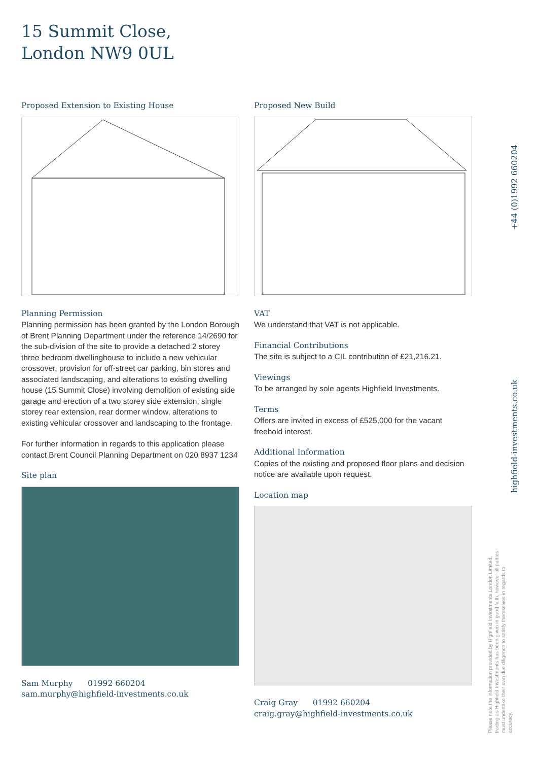15 Summit Close,
London NW9 0UL
Proposed Extension to Existing House
Planning Permission
Planning permission has been granted by the London Borough of Brent Planning Department under the reference 14/2690 for the sub-division of the site to provide a detached 2 storey three bedroom dwellinghouse to include a new vehicular crossover, provision for off-street car parking, bin stores and associated landscaping, and alterations to existing dwelling house (15 Summit Close) involving demolition of existing side garage and erection of a two storey side extension, single storey rear extension, rear dormer window, alterations to existing vehicular crossover and landscaping to the frontage.
For further information in regards to this application please contact Brent Council Planning Department on 020 8937 1234
Site plan
Sam Murphy 01992 660204
sam.murphy@highfield-investments.co.uk
Proposed New Build
VAT
We understand that VAT is not applicable.
Financial Contributions
The site is subject to a CIL contribution of £21,216.21.
Viewings
To be arranged by sole agents Highfield Investments.
Terms
Offers are invited in excess of £525,000 for the vacant freehold interest.
Additional Information
Copies of the existing and proposed floor plans and decision notice are available upon request.
Location map
Craig Gray 01992 660204
craig.gray@highfield-investments.co.uk
+44 (0)1992 660204
highfield-investments.co.uk
Please note the information provided by Highfield Investments London Limited, trading as Highfield Investments has been given in good faith, however all parties must undertake their own due diligence to satisfy themselves in regards to accuracy.